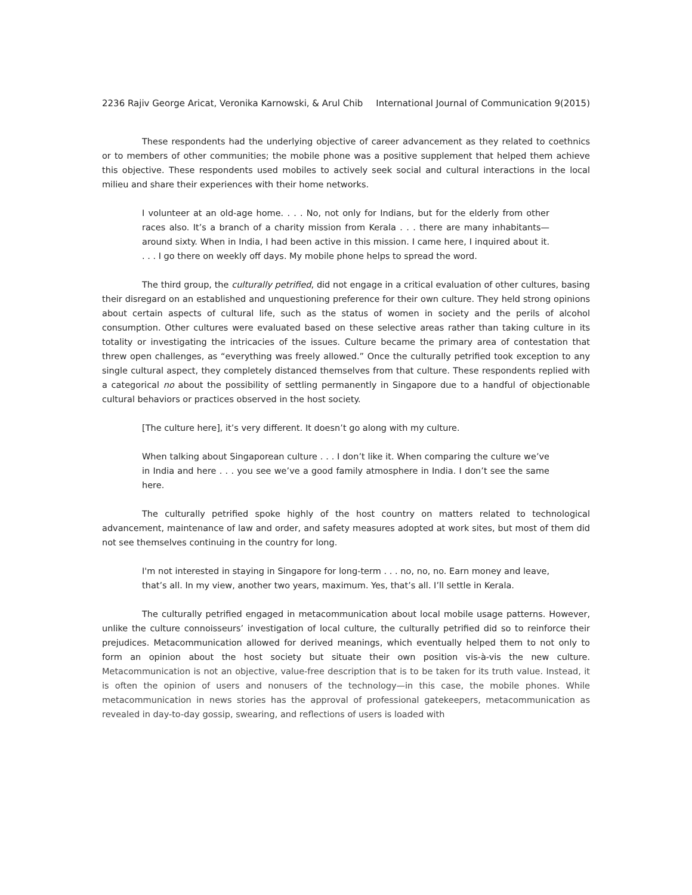2236 Rajiv George Aricat, Veronika Karnowski, & Arul Chib International Journal of Communication 9(2015)
These respondents had the underlying objective of career advancement as they related to coethnics or to members of other communities; the mobile phone was a positive supplement that helped them achieve this objective. These respondents used mobiles to actively seek social and cultural interactions in the local milieu and share their experiences with their home networks.
I volunteer at an old-age home. . . . No, not only for Indians, but for the elderly from other races also. It’s a branch of a charity mission from Kerala . . . there are many inhabitants—around sixty. When in India, I had been active in this mission. I came here, I inquired about it. . . . I go there on weekly off days. My mobile phone helps to spread the word.
The third group, the culturally petrified, did not engage in a critical evaluation of other cultures, basing their disregard on an established and unquestioning preference for their own culture. They held strong opinions about certain aspects of cultural life, such as the status of women in society and the perils of alcohol consumption. Other cultures were evaluated based on these selective areas rather than taking culture in its totality or investigating the intricacies of the issues. Culture became the primary area of contestation that threw open challenges, as “everything was freely allowed.” Once the culturally petrified took exception to any single cultural aspect, they completely distanced themselves from that culture. These respondents replied with a categorical no about the possibility of settling permanently in Singapore due to a handful of objectionable cultural behaviors or practices observed in the host society.
[The culture here], it’s very different. It doesn’t go along with my culture.
When talking about Singaporean culture . . . I don’t like it. When comparing the culture we’ve in India and here . . . you see we’ve a good family atmosphere in India. I don’t see the same here.
The culturally petrified spoke highly of the host country on matters related to technological advancement, maintenance of law and order, and safety measures adopted at work sites, but most of them did not see themselves continuing in the country for long.
I'm not interested in staying in Singapore for long-term . . . no, no, no. Earn money and leave, that’s all. In my view, another two years, maximum. Yes, that’s all. I’ll settle in Kerala.
The culturally petrified engaged in metacommunication about local mobile usage patterns. However, unlike the culture connoisseurs’ investigation of local culture, the culturally petrified did so to reinforce their prejudices. Metacommunication allowed for derived meanings, which eventually helped them to not only to form an opinion about the host society but situate their own position vis-à-vis the new culture. Metacommunication is not an objective, value-free description that is to be taken for its truth value. Instead, it is often the opinion of users and nonusers of the technology—in this case, the mobile phones. While metacommunication in news stories has the approval of professional gatekeepers, metacommunication as revealed in day-to-day gossip, swearing, and reflections of users is loaded with